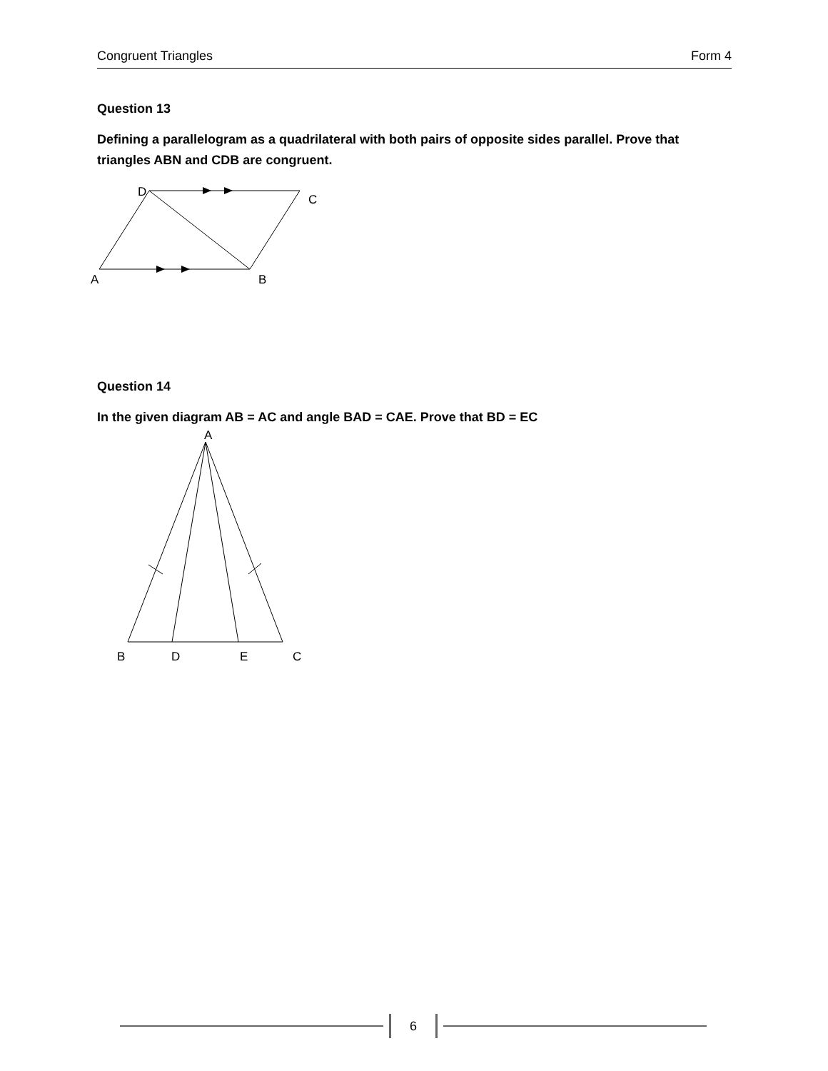Congruent Triangles Form 4
Question 13
Defining a parallelogram as a quadrilateral with both pairs of opposite sides parallel. Prove that triangles ABN and CDB are congruent.
D
C
A
B
Question 14
In the given diagram AB = AC and angle BAD = CAE. Prove that BD = EC
A
B
D
E
C
6